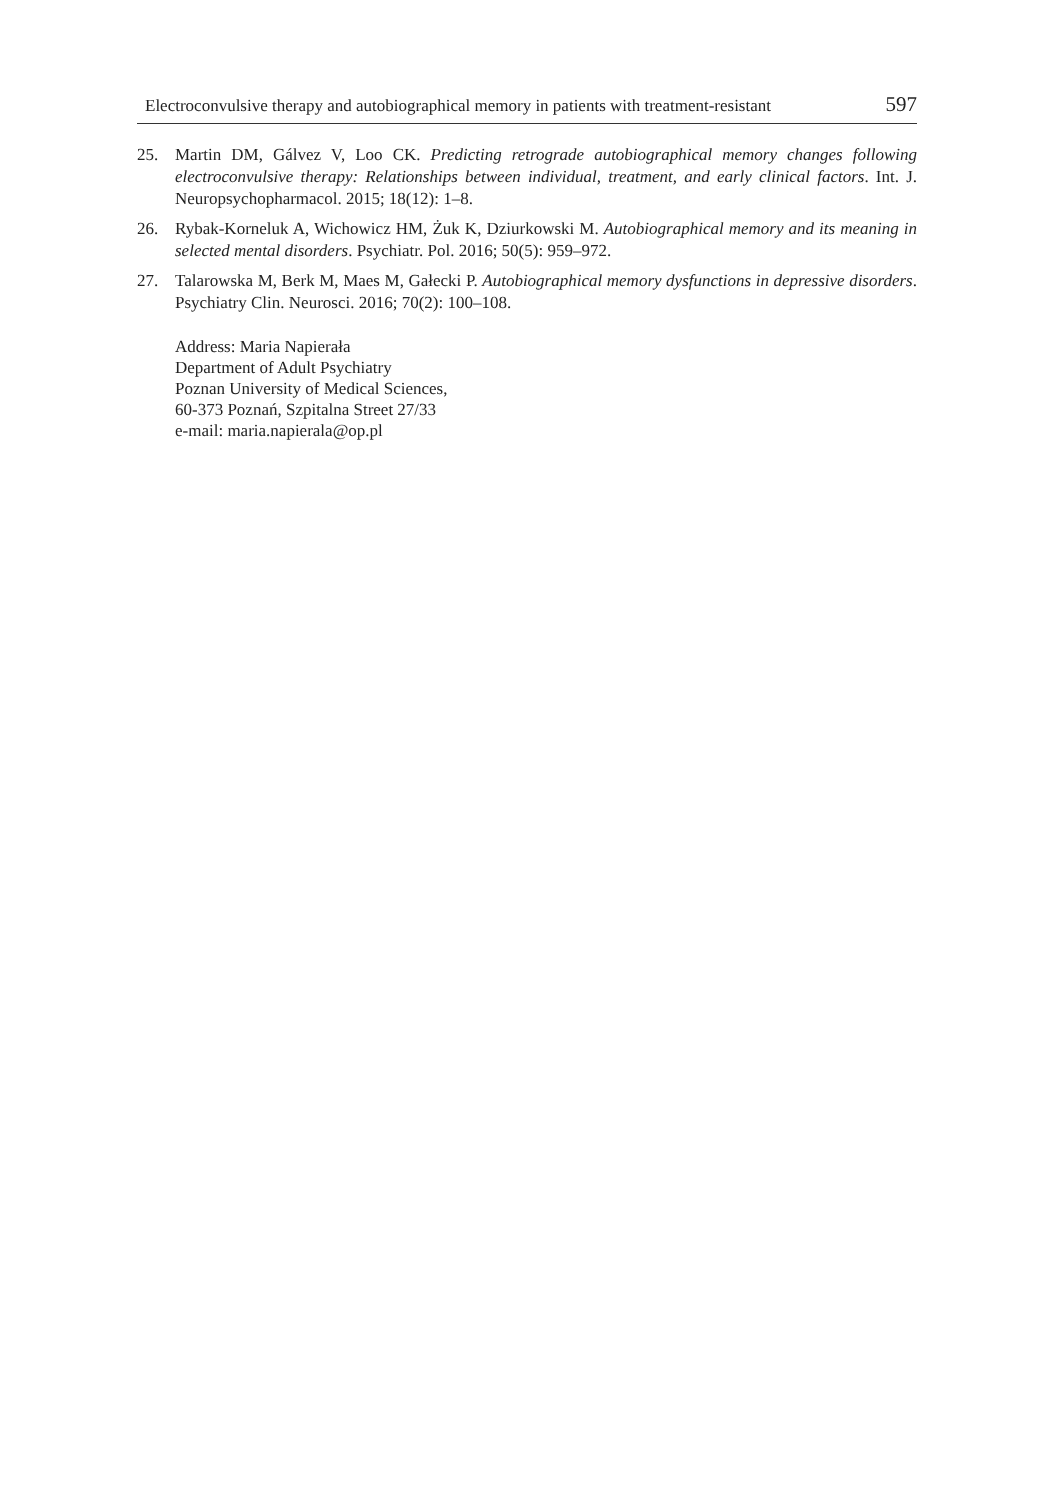Electroconvulsive therapy and autobiographical memory in patients with treatment-resistant 597
25. Martin DM, Gálvez V, Loo CK. Predicting retrograde autobiographical memory changes following electroconvulsive therapy: Relationships between individual, treatment, and early clinical factors. Int. J. Neuropsychopharmacol. 2015; 18(12): 1–8.
26. Rybak-Korneluk A, Wichowicz HM, Żuk K, Dziurkowski M. Autobiographical memory and its meaning in selected mental disorders. Psychiatr. Pol. 2016; 50(5): 959–972.
27. Talarowska M, Berk M, Maes M, Gałecki P. Autobiographical memory dysfunctions in depressive disorders. Psychiatry Clin. Neurosci. 2016; 70(2): 100–108.
Address: Maria Napierała
Department of Adult Psychiatry
Poznan University of Medical Sciences,
60-373 Poznań, Szpitalna Street 27/33
e-mail: maria.napierala@op.pl